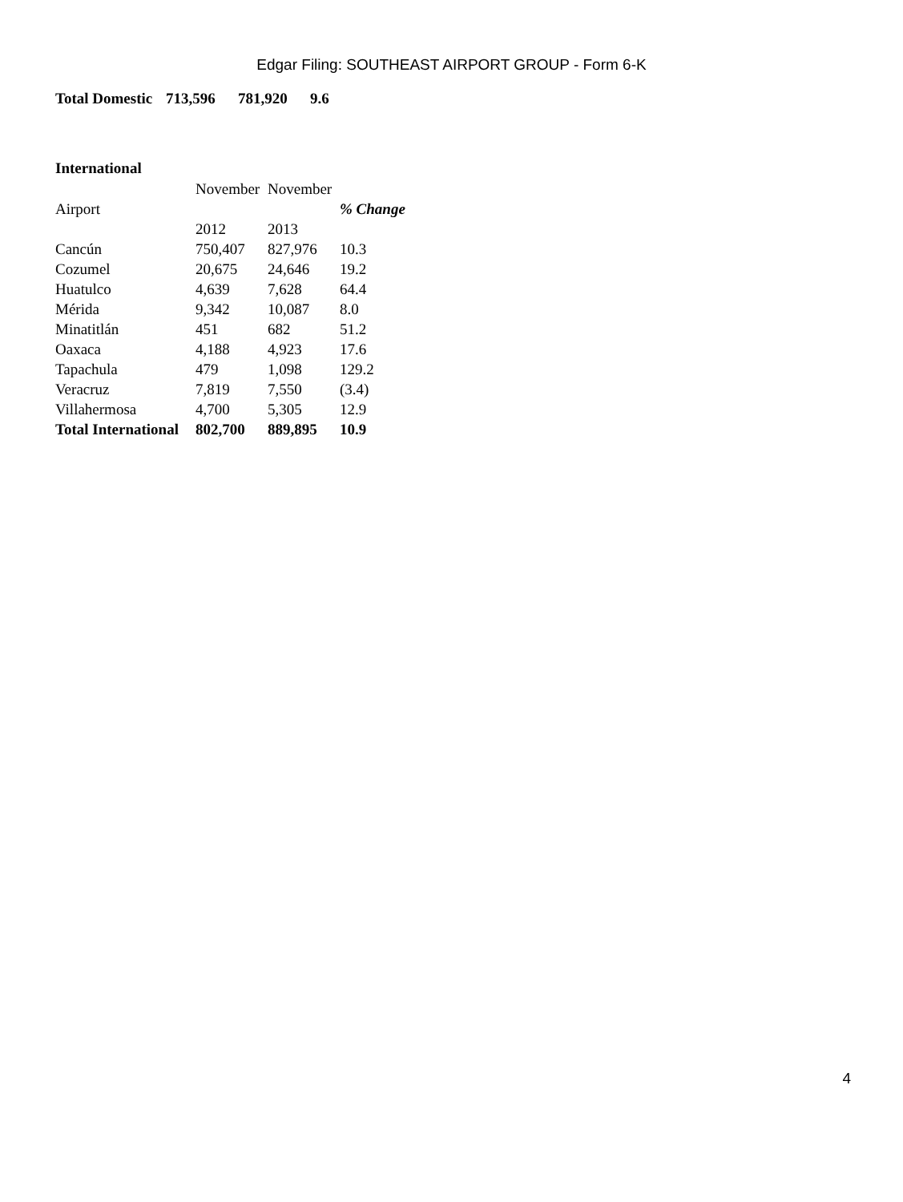Edgar Filing: SOUTHEAST AIRPORT GROUP - Form 6-K
| Total Domestic | 713,596 | 781,920 | 9.6 |
International
| | November | November | |
| --- | --- | --- | --- |
| Airport | | | % Change |
| | 2012 | 2013 | |
| Cancún | 750,407 | 827,976 | 10.3 |
| Cozumel | 20,675 | 24,646 | 19.2 |
| Huatulco | 4,639 | 7,628 | 64.4 |
| Mérida | 9,342 | 10,087 | 8.0 |
| Minatitlán | 451 | 682 | 51.2 |
| Oaxaca | 4,188 | 4,923 | 17.6 |
| Tapachula | 479 | 1,098 | 129.2 |
| Veracruz | 7,819 | 7,550 | (3.4) |
| Villahermosa | 4,700 | 5,305 | 12.9 |
| Total International | 802,700 | 889,895 | 10.9 |
4